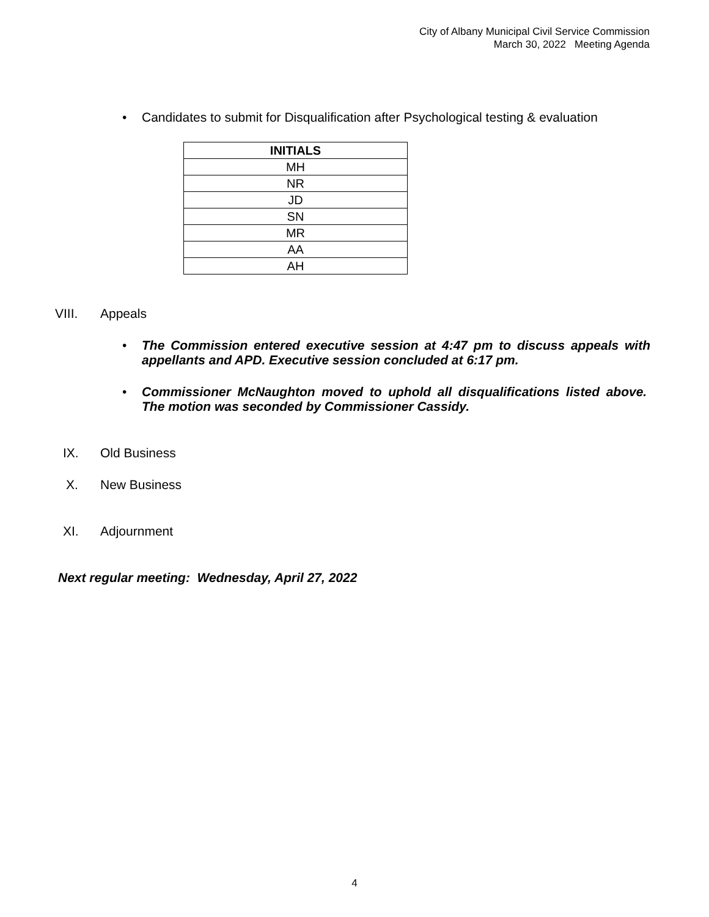City of Albany Municipal Civil Service Commission
March 30, 2022 Meeting Agenda
• Candidates to submit for Disqualification after Psychological testing & evaluation
| INITIALS |
| --- |
| MH |
| NR |
| JD |
| SN |
| MR |
| AA |
| AH |
VIII. Appeals
• The Commission entered executive session at 4:47 pm to discuss appeals with appellants and APD. Executive session concluded at 6:17 pm.
• Commissioner McNaughton moved to uphold all disqualifications listed above. The motion was seconded by Commissioner Cassidy.
IX. Old Business
X. New Business
XI. Adjournment
Next regular meeting: Wednesday, April 27, 2022
4